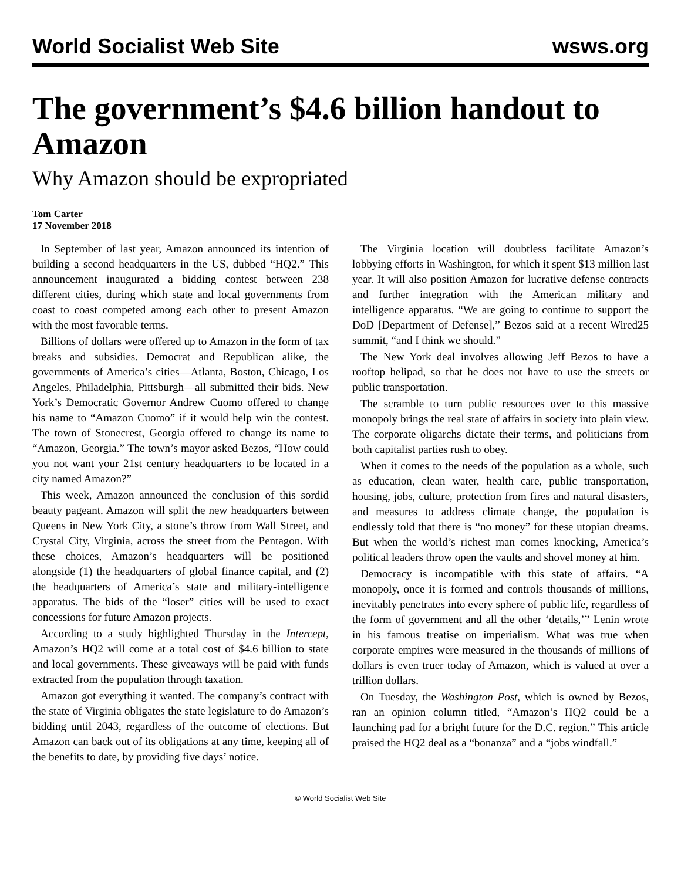World Socialist Web Site wsws.org
The government’s $4.6 billion handout to Amazon
Why Amazon should be expropriated
Tom Carter
17 November 2018
In September of last year, Amazon announced its intention of building a second headquarters in the US, dubbed “HQ2.” This announcement inaugurated a bidding contest between 238 different cities, during which state and local governments from coast to coast competed among each other to present Amazon with the most favorable terms.
Billions of dollars were offered up to Amazon in the form of tax breaks and subsidies. Democrat and Republican alike, the governments of America’s cities—Atlanta, Boston, Chicago, Los Angeles, Philadelphia, Pittsburgh—all submitted their bids. New York’s Democratic Governor Andrew Cuomo offered to change his name to “Amazon Cuomo” if it would help win the contest. The town of Stonecrest, Georgia offered to change its name to “Amazon, Georgia.” The town’s mayor asked Bezos, “How could you not want your 21st century headquarters to be located in a city named Amazon?”
This week, Amazon announced the conclusion of this sordid beauty pageant. Amazon will split the new headquarters between Queens in New York City, a stone’s throw from Wall Street, and Crystal City, Virginia, across the street from the Pentagon. With these choices, Amazon’s headquarters will be positioned alongside (1) the headquarters of global finance capital, and (2) the headquarters of America’s state and military-intelligence apparatus. The bids of the “loser” cities will be used to exact concessions for future Amazon projects.
According to a study highlighted Thursday in the Intercept, Amazon’s HQ2 will come at a total cost of $4.6 billion to state and local governments. These giveaways will be paid with funds extracted from the population through taxation.
Amazon got everything it wanted. The company’s contract with the state of Virginia obligates the state legislature to do Amazon’s bidding until 2043, regardless of the outcome of elections. But Amazon can back out of its obligations at any time, keeping all of the benefits to date, by providing five days’ notice.
The Virginia location will doubtless facilitate Amazon’s lobbying efforts in Washington, for which it spent $13 million last year. It will also position Amazon for lucrative defense contracts and further integration with the American military and intelligence apparatus. “We are going to continue to support the DoD [Department of Defense],” Bezos said at a recent Wired25 summit, “and I think we should.”
The New York deal involves allowing Jeff Bezos to have a rooftop helipad, so that he does not have to use the streets or public transportation.
The scramble to turn public resources over to this massive monopoly brings the real state of affairs in society into plain view. The corporate oligarchs dictate their terms, and politicians from both capitalist parties rush to obey.
When it comes to the needs of the population as a whole, such as education, clean water, health care, public transportation, housing, jobs, culture, protection from fires and natural disasters, and measures to address climate change, the population is endlessly told that there is “no money” for these utopian dreams. But when the world’s richest man comes knocking, America’s political leaders throw open the vaults and shovel money at him.
Democracy is incompatible with this state of affairs. “A monopoly, once it is formed and controls thousands of millions, inevitably penetrates into every sphere of public life, regardless of the form of government and all the other ‘details,’” Lenin wrote in his famous treatise on imperialism. What was true when corporate empires were measured in the thousands of millions of dollars is even truer today of Amazon, which is valued at over a trillion dollars.
On Tuesday, the Washington Post, which is owned by Bezos, ran an opinion column titled, “Amazon’s HQ2 could be a launching pad for a bright future for the D.C. region.” This article praised the HQ2 deal as a “bonanza” and a “jobs windfall.”
© World Socialist Web Site